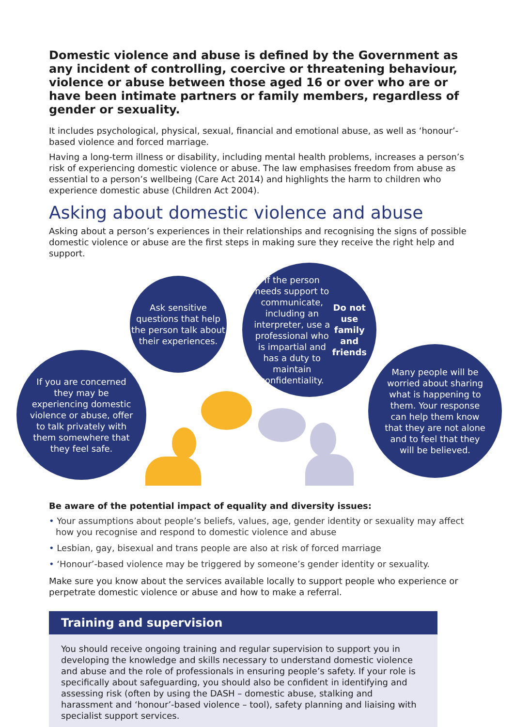Domestic violence and abuse is defined by the Government as any incident of controlling, coercive or threatening behaviour, violence or abuse between those aged 16 or over who are or have been intimate partners or family members, regardless of gender or sexuality.
It includes psychological, physical, sexual, financial and emotional abuse, as well as ‘honour’-based violence and forced marriage.
Having a long-term illness or disability, including mental health problems, increases a person’s risk of experiencing domestic violence or abuse. The law emphasises freedom from abuse as essential to a person’s wellbeing (Care Act 2014) and highlights the harm to children who experience domestic abuse (Children Act 2004).
Asking about domestic violence and abuse
Asking about a person’s experiences in their relationships and recognising the signs of possible domestic violence or abuse are the first steps in making sure they receive the right help and support.
Ask sensitive questions that help the person talk about their experiences.
If the person needs support to communicate, including an interpreter, use a professional who is impartial and has a duty to maintain confidentiality. Do not use family and friends
If you are concerned they may be experiencing domestic violence or abuse, offer to talk privately with them somewhere that they feel safe.
Many people will be worried about sharing what is happening to them. Your response can help them know that they are not alone and to feel that they will be believed.
Be aware of the potential impact of equality and diversity issues:
• Your assumptions about people’s beliefs, values, age, gender identity or sexuality may affect how you recognise and respond to domestic violence and abuse
• Lesbian, gay, bisexual and trans people are also at risk of forced marriage
• ‘Honour’-based violence may be triggered by someone’s gender identity or sexuality.
Make sure you know about the services available locally to support people who experience or perpetrate domestic violence or abuse and how to make a referral.
Training and supervision
You should receive ongoing training and regular supervision to support you in developing the knowledge and skills necessary to understand domestic violence and abuse and the role of professionals in ensuring people’s safety. If your role is specifically about safeguarding, you should also be confident in identifying and assessing risk (often by using the DASH – domestic abuse, stalking and harassment and ‘honour’-based violence – tool), safety planning and liaising with specialist support services.